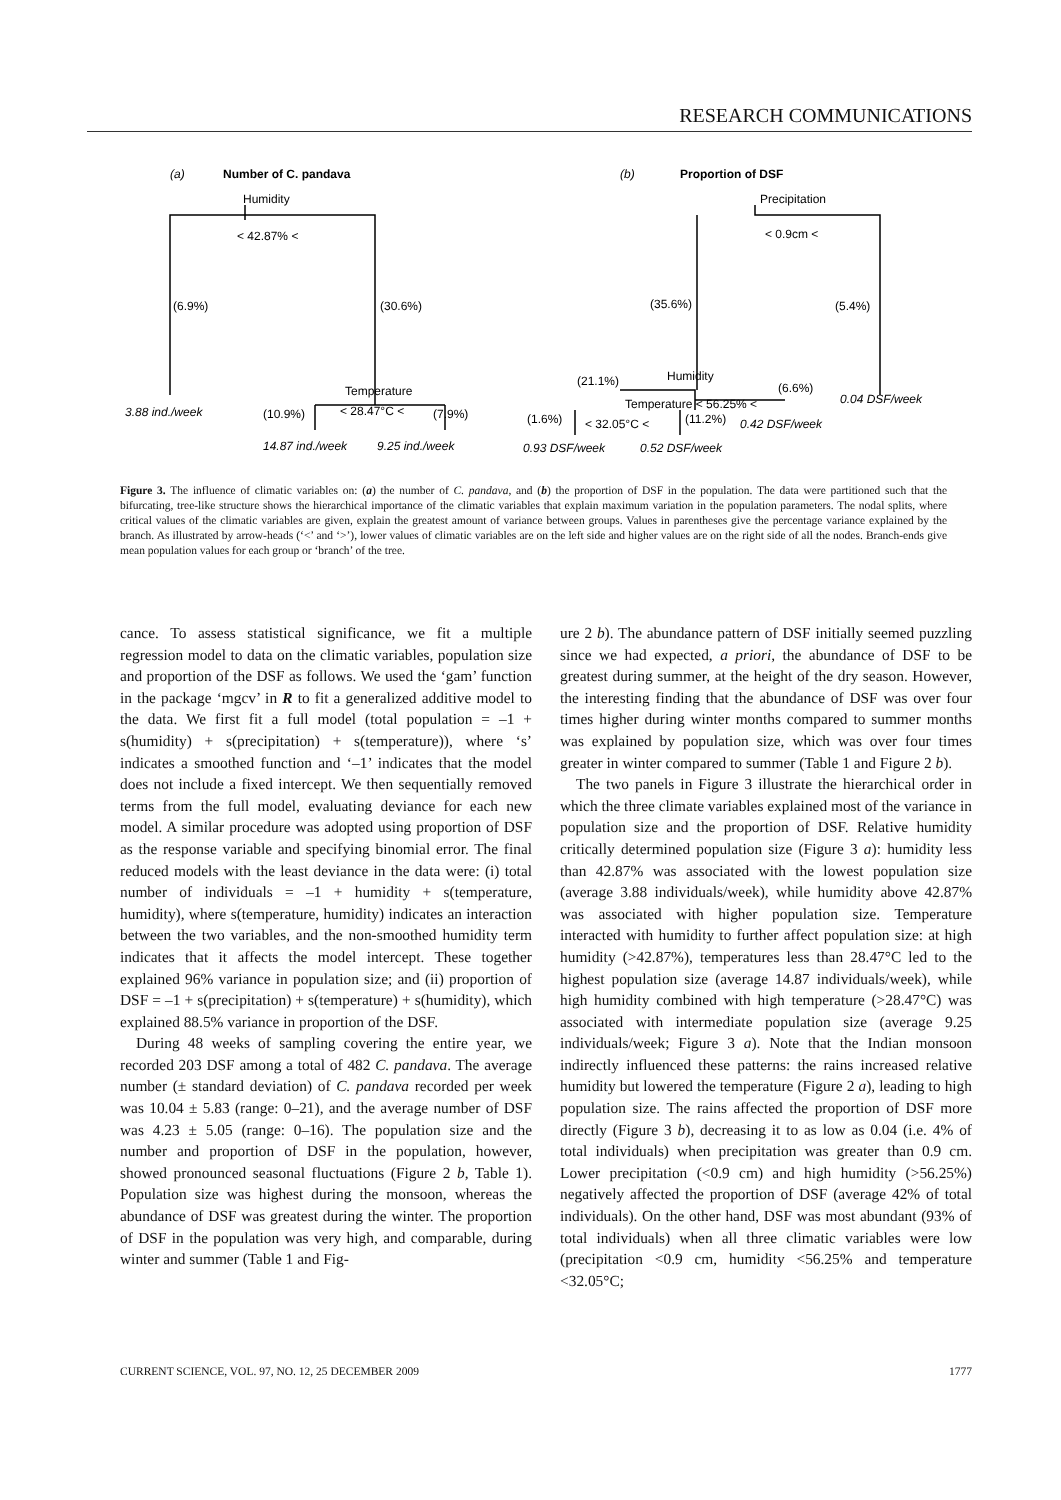RESEARCH COMMUNICATIONS
(a)
Number of C. pandava
Humidity
< 42.87% <
(6.9%)
(30.6%)
Temperature
3.88 ind./week
(10.9%)
< 28.47°C <
(7.9%)
14.87 ind./week
9.25 ind./week
(b)
Proportion of DSF
Precipitation
< 0.9cm <
(35.6%)
(5.4%)
(21.1%)
Humidity
(6.6%)
0.04 DSF/week
Temperature < 56.25% <
(1.6%)
< 32.05°C <
(11.2%)
0.42 DSF/week
0.93 DSF/week
0.52 DSF/week
Figure 3. The influence of climatic variables on: (a) the number of C. pandava, and (b) the proportion of DSF in the population. The data were partitioned such that the bifurcating, tree-like structure shows the hierarchical importance of the climatic variables that explain maximum variation in the population parameters. The nodal splits, where critical values of the climatic variables are given, explain the greatest amount of variance between groups. Values in parentheses give the percentage variance explained by the branch. As illustrated by arrow-heads (‘<’ and ‘>’), lower values of climatic variables are on the left side and higher values are on the right side of all the nodes. Branch-ends give mean population values for each group or ‘branch’ of the tree.
cance. To assess statistical significance, we fit a multiple regression model to data on the climatic variables, population size and proportion of the DSF as follows. We used the ‘gam’ function in the package ‘mgcv’ in R to fit a generalized additive model to the data. We first fit a full model (total population = –1 + s(humidity) + s(precipitation) + s(temperature)), where ‘s’ indicates a smoothed function and ‘–1’ indicates that the model does not include a fixed intercept. We then sequentially removed terms from the full model, evaluating deviance for each new model. A similar procedure was adopted using proportion of DSF as the response variable and specifying binomial error. The final reduced models with the least deviance in the data were: (i) total number of individuals = –1 + humidity + s(temperature, humidity), where s(temperature, humidity) indicates an interaction between the two variables, and the non-smoothed humidity term indicates that it affects the model intercept. These together explained 96% variance in population size; and (ii) proportion of DSF = –1 + s(precipitation) + s(temperature) + s(humidity), which explained 88.5% variance in proportion of the DSF.
During 48 weeks of sampling covering the entire year, we recorded 203 DSF among a total of 482 C. pandava. The average number (± standard deviation) of C. pandava recorded per week was 10.04 ± 5.83 (range: 0–21), and the average number of DSF was 4.23 ± 5.05 (range: 0–16). The population size and the number and proportion of DSF in the population, however, showed pronounced seasonal fluctuations (Figure 2 b, Table 1). Population size was highest during the monsoon, whereas the abundance of DSF was greatest during the winter. The proportion of DSF in the population was very high, and comparable, during winter and summer (Table 1 and Fig-
ure 2 b). The abundance pattern of DSF initially seemed puzzling since we had expected, a priori, the abundance of DSF to be greatest during summer, at the height of the dry season. However, the interesting finding that the abundance of DSF was over four times higher during winter months compared to summer months was explained by population size, which was over four times greater in winter compared to summer (Table 1 and Figure 2 b).
The two panels in Figure 3 illustrate the hierarchical order in which the three climate variables explained most of the variance in population size and the proportion of DSF. Relative humidity critically determined population size (Figure 3 a): humidity less than 42.87% was associated with the lowest population size (average 3.88 individuals/week), while humidity above 42.87% was associated with higher population size. Temperature interacted with humidity to further affect population size: at high humidity (>42.87%), temperatures less than 28.47°C led to the highest population size (average 14.87 individuals/week), while high humidity combined with high temperature (>28.47°C) was associated with intermediate population size (average 9.25 individuals/week; Figure 3 a). Note that the Indian monsoon indirectly influenced these patterns: the rains increased relative humidity but lowered the temperature (Figure 2 a), leading to high population size. The rains affected the proportion of DSF more directly (Figure 3 b), decreasing it to as low as 0.04 (i.e. 4% of total individuals) when precipitation was greater than 0.9 cm. Lower precipitation (<0.9 cm) and high humidity (>56.25%) negatively affected the proportion of DSF (average 42% of total individuals). On the other hand, DSF was most abundant (93% of total individuals) when all three climatic variables were low (precipitation <0.9 cm, humidity <56.25% and temperature <32.05°C;
CURRENT SCIENCE, VOL. 97, NO. 12, 25 DECEMBER 2009 1777